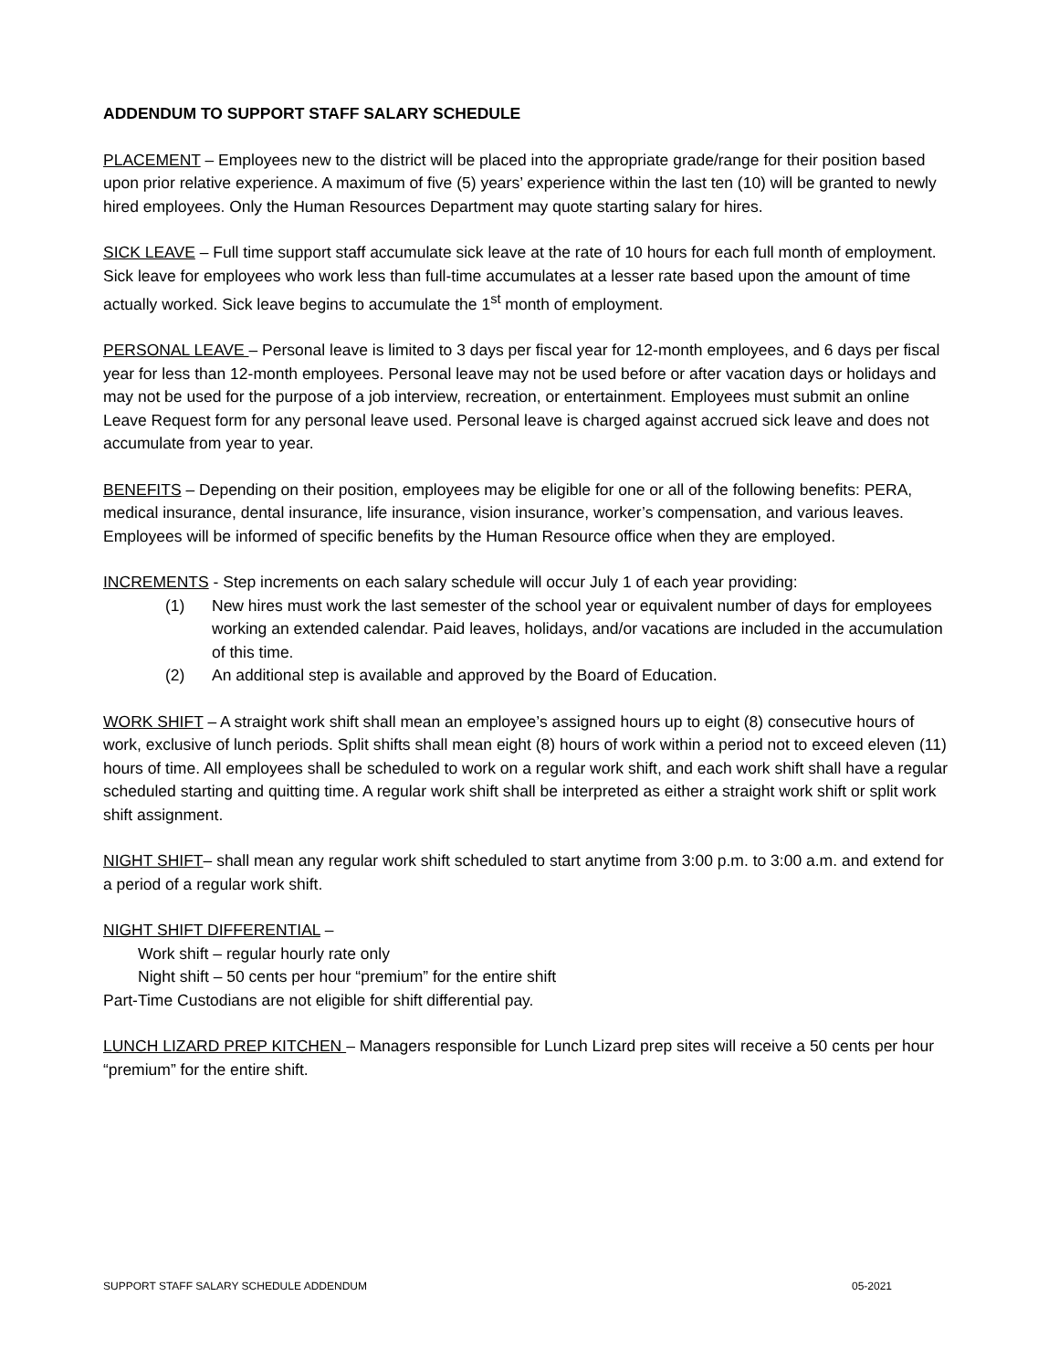ADDENDUM TO SUPPORT STAFF SALARY SCHEDULE
PLACEMENT – Employees new to the district will be placed into the appropriate grade/range for their position based upon prior relative experience. A maximum of five (5) years’ experience within the last ten (10) will be granted to newly hired employees. Only the Human Resources Department may quote starting salary for hires.
SICK LEAVE – Full time support staff accumulate sick leave at the rate of 10 hours for each full month of employment. Sick leave for employees who work less than full-time accumulates at a lesser rate based upon the amount of time actually worked. Sick leave begins to accumulate the 1<sup>st</sup> month of employment.
PERSONAL LEAVE – Personal leave is limited to 3 days per fiscal year for 12-month employees, and 6 days per fiscal year for less than 12-month employees. Personal leave may not be used before or after vacation days or holidays and may not be used for the purpose of a job interview, recreation, or entertainment. Employees must submit an online Leave Request form for any personal leave used. Personal leave is charged against accrued sick leave and does not accumulate from year to year.
BENEFITS – Depending on their position, employees may be eligible for one or all of the following benefits: PERA, medical insurance, dental insurance, life insurance, vision insurance, worker’s compensation, and various leaves. Employees will be informed of specific benefits by the Human Resource office when they are employed.
INCREMENTS - Step increments on each salary schedule will occur July 1 of each year providing:
(1) New hires must work the last semester of the school year or equivalent number of days for employees working an extended calendar. Paid leaves, holidays, and/or vacations are included in the accumulation of this time.
(2) An additional step is available and approved by the Board of Education.
WORK SHIFT – A straight work shift shall mean an employee’s assigned hours up to eight (8) consecutive hours of work, exclusive of lunch periods. Split shifts shall mean eight (8) hours of work within a period not to exceed eleven (11) hours of time. All employees shall be scheduled to work on a regular work shift, and each work shift shall have a regular scheduled starting and quitting time. A regular work shift shall be interpreted as either a straight work shift or split work shift assignment.
NIGHT SHIFT– shall mean any regular work shift scheduled to start anytime from 3:00 p.m. to 3:00 a.m. and extend for a period of a regular work shift.
NIGHT SHIFT DIFFERENTIAL –
Work shift – regular hourly rate only
Night shift – 50 cents per hour “premium” for the entire shift
Part-Time Custodians are not eligible for shift differential pay.
LUNCH LIZARD PREP KITCHEN – Managers responsible for Lunch Lizard prep sites will receive a 50 cents per hour “premium” for the entire shift.
SUPPORT STAFF SALARY SCHEDULE ADDENDUM 05-2021